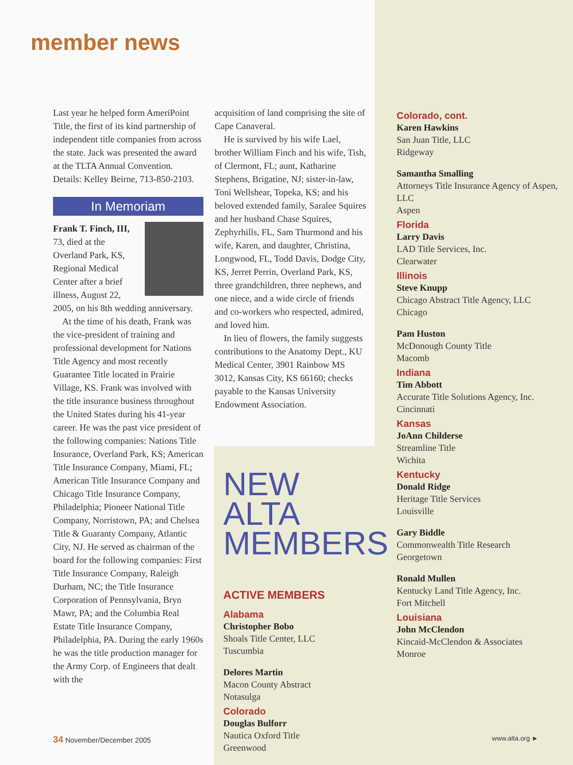member news
Last year he helped form AmeriPoint Title, the first of its kind partnership of independent title companies from across the state. Jack was presented the award at the TLTA Annual Convention. Details: Kelley Beirne, 713-850-2103.
In Memoriam
Frank T. Finch, III, 73, died at the Overland Park, KS, Regional Medical Center after a brief illness, August 22, 2005, on his 8th wedding anniversary.
At the time of his death, Frank was the vice-president of training and professional development for Nations Title Agency and most recently Guarantee Title located in Prairie Village, KS. Frank was involved with the title insurance business throughout the United States during his 41-year career. He was the past vice president of the following companies: Nations Title Insurance, Overland Park, KS; American Title Insurance Company, Miami, FL; American Title Insurance Company and Chicago Title Insurance Company, Philadelphia; Pioneer National Title Company, Norristown, PA; and Chelsea Title & Guaranty Company, Atlantic City, NJ. He served as chairman of the board for the following companies: First Title Insurance Company, Raleigh Durham, NC; the Title Insurance Corporation of Pennsylvania, Bryn Mawr, PA; and the Columbia Real Estate Title Insurance Company, Philadelphia, PA. During the early 1960s he was the title production manager for the Army Corp. of Engineers that dealt with the
acquisition of land comprising the site of Cape Canaveral.
He is survived by his wife Lael, brother William Finch and his wife, Tish, of Clermont, FL; aunt, Katharine Stephens, Brigatine, NJ; sister-in-law, Toni Wellshear, Topeka, KS; and his beloved extended family, Saralee Squires and her husband Chase Squires, Zephyrhills, FL, Sam Thurmond and his wife, Karen, and daughter, Christina, Longwood, FL, Todd Davis, Dodge City, KS, Jerret Perrin, Overland Park, KS, three grandchildren, three nephews, and one niece, and a wide circle of friends and co-workers who respected, admired, and loved him.
In lieu of flowers, the family suggests contributions to the Anatomy Dept., KU Medical Center, 3901 Rainbow MS 3012, Kansas City, KS 66160; checks payable to the Kansas University Endowment Association.
NEW ALTA
MEMBERS
ACTIVE MEMBERS
Alabama
Christopher Bobo
Shoals Title Center, LLC
Tuscumbia
Delores Martin
Macon County Abstract
Notasulga
Colorado
Douglas Bulforr
Nautica Oxford Title
Greenwood
Colorado, cont.
Karen Hawkins
San Juan Title, LLC
Ridgeway
Samantha Smalling
Attorneys Title Insurance Agency of Aspen, LLC
Aspen
Florida
Larry Davis
LAD Title Services, Inc.
Clearwater
Illinois
Steve Knupp
Chicago Abstract Title Agency, LLC
Chicago
Pam Huston
McDonough County Title
Macomb
Indiana
Tim Abbott
Accurate Title Solutions Agency, Inc.
Cincinnati
Kansas
JoAnn Childerse
Streamline Title
Wichita
Kentucky
Donald Ridge
Heritage Title Services
Louisville
Gary Biddle
Commonwealth Title Research
Georgetown
Ronald Mullen
Kentucky Land Title Agency, Inc.
Fort Mitchell
Louisiana
John McClendon
Kincaid-McClendon & Associates
Monroe
34 November/December 2005 www.alta.org ►